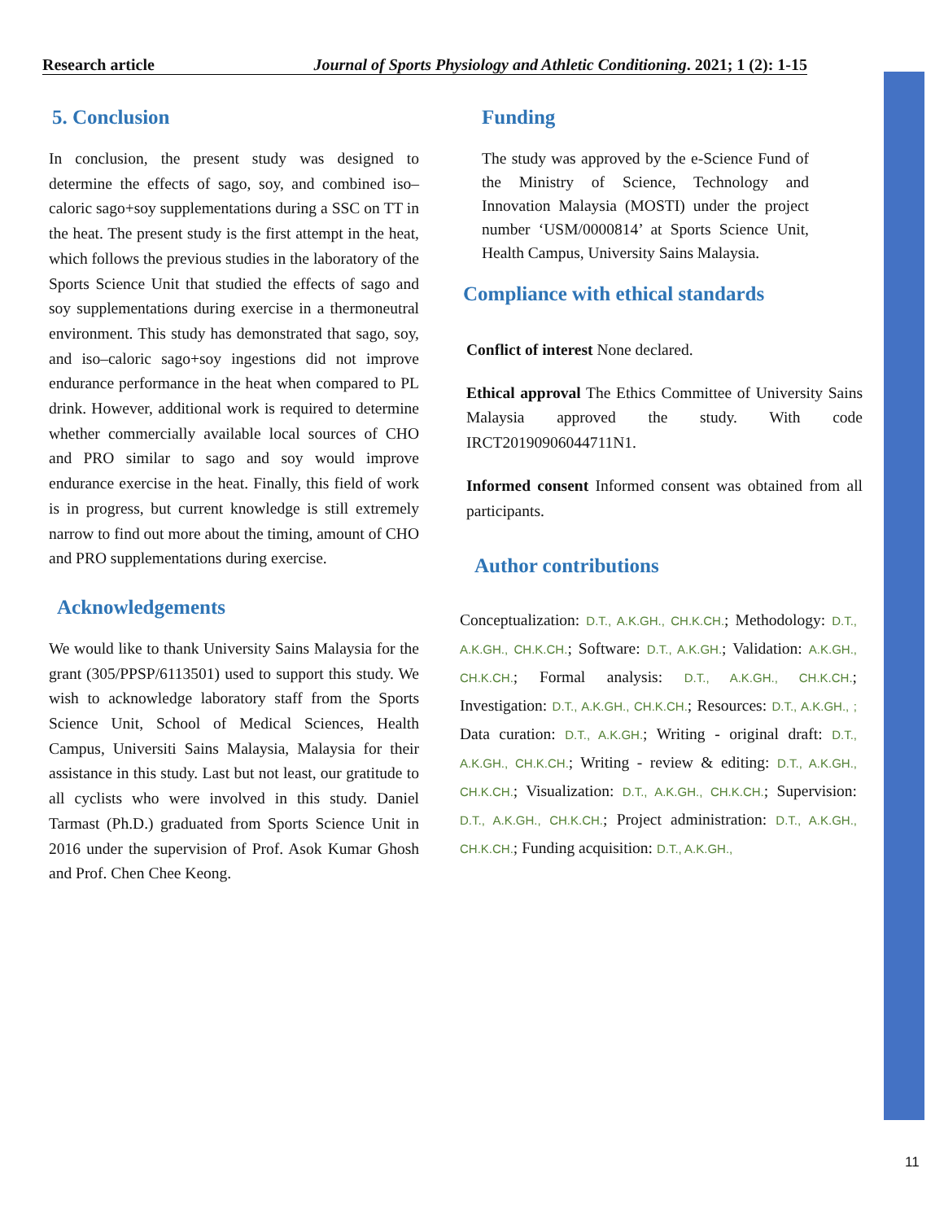Research article Journal of Sports Physiology and Athletic Conditioning. 2021; 1 (2): 1-15
5. Conclusion
In conclusion, the present study was designed to determine the effects of sago, soy, and combined iso–caloric sago+soy supplementations during a SSC on TT in the heat. The present study is the first attempt in the heat, which follows the previous studies in the laboratory of the Sports Science Unit that studied the effects of sago and soy supplementations during exercise in a thermoneutral environment. This study has demonstrated that sago, soy, and iso–caloric sago+soy ingestions did not improve endurance performance in the heat when compared to PL drink. However, additional work is required to determine whether commercially available local sources of CHO and PRO similar to sago and soy would improve endurance exercise in the heat. Finally, this field of work is in progress, but current knowledge is still extremely narrow to find out more about the timing, amount of CHO and PRO supplementations during exercise.
Acknowledgements
We would like to thank University Sains Malaysia for the grant (305/PPSP/6113501) used to support this study. We wish to acknowledge laboratory staff from the Sports Science Unit, School of Medical Sciences, Health Campus, Universiti Sains Malaysia, Malaysia for their assistance in this study. Last but not least, our gratitude to all cyclists who were involved in this study. Daniel Tarmast (Ph.D.) graduated from Sports Science Unit in 2016 under the supervision of Prof. Asok Kumar Ghosh and Prof. Chen Chee Keong.
Funding
The study was approved by the e-Science Fund of the Ministry of Science, Technology and Innovation Malaysia (MOSTI) under the project number ‘USM/0000814’ at Sports Science Unit, Health Campus, University Sains Malaysia.
Compliance with ethical standards
Conflict of interest None declared.
Ethical approval The Ethics Committee of University Sains Malaysia approved the study. With code IRCT20190906044711N1.
Informed consent Informed consent was obtained from all participants.
Author contributions
Conceptualization: D.T., A.K.GH., CH.K.CH.; Methodology: D.T., A.K.GH., CH.K.CH.; Software: D.T., A.K.GH.; Validation: A.K.GH., CH.K.CH.; Formal analysis: D.T., A.K.GH., CH.K.CH.; Investigation: D.T., A.K.GH., CH.K.CH.; Resources: D.T., A.K.GH., ; Data curation: D.T., A.K.GH.; Writing - original draft: D.T., A.K.GH., CH.K.CH.; Writing - review & editing: D.T., A.K.GH., CH.K.CH.; Visualization: D.T., A.K.GH., CH.K.CH.; Supervision: D.T., A.K.GH., CH.K.CH.; Project administration: D.T., A.K.GH., CH.K.CH.; Funding acquisition: D.T., A.K.GH.,
11